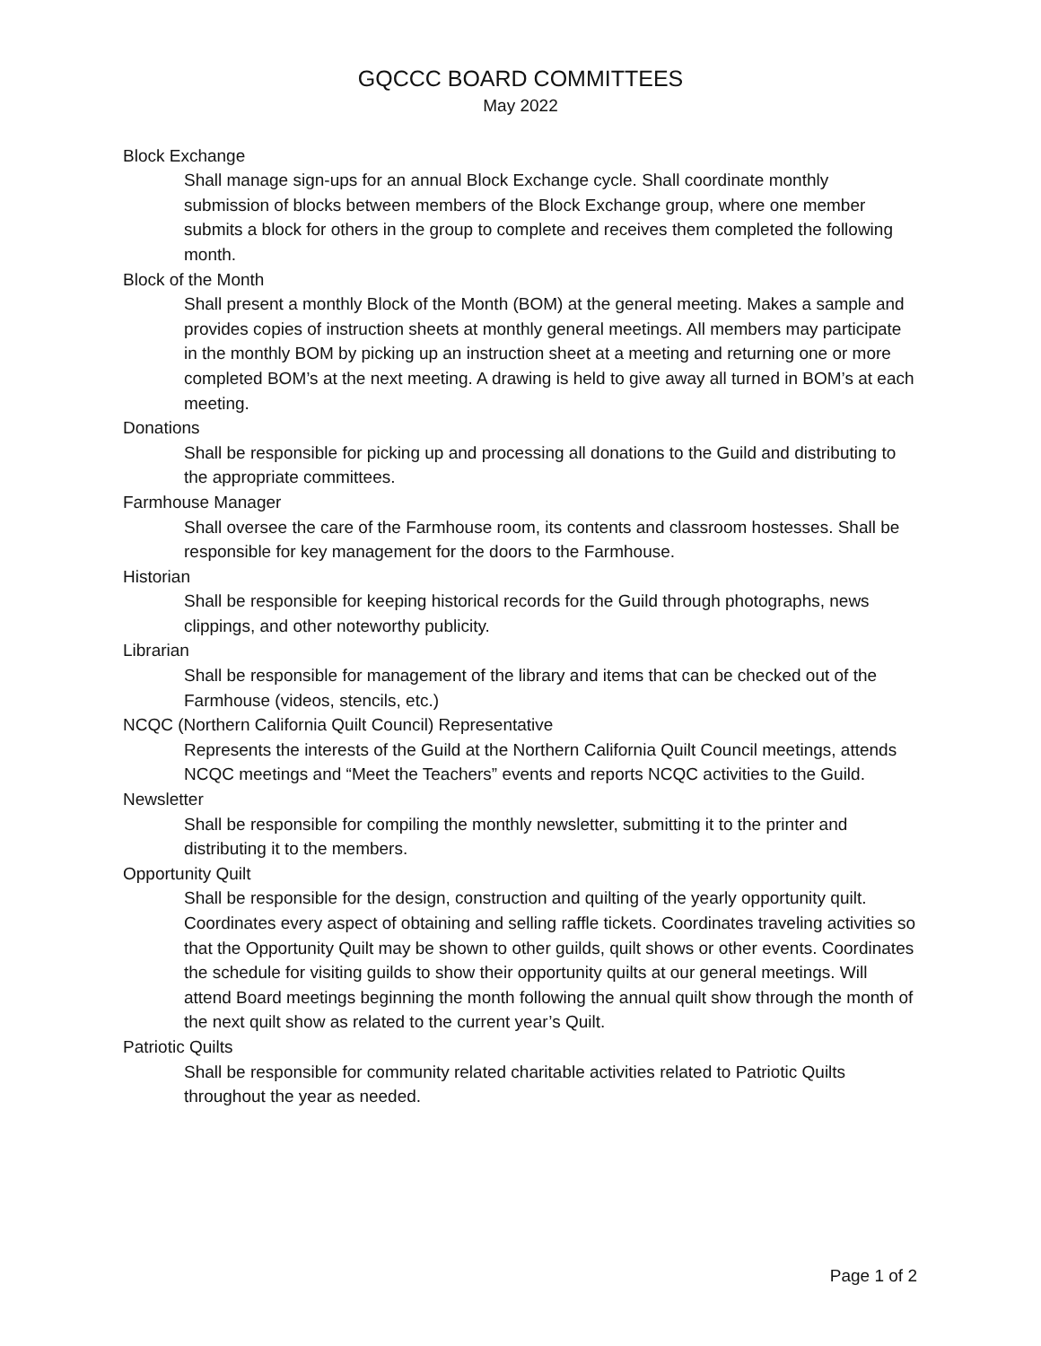GQCCC BOARD COMMITTEES
May 2022
Block Exchange
Shall manage sign-ups for an annual Block Exchange cycle. Shall coordinate monthly submission of blocks between members of the Block Exchange group, where one member submits a block for others in the group to complete and receives them completed the following month.
Block of the Month
Shall present a monthly Block of the Month (BOM) at the general meeting. Makes a sample and provides copies of instruction sheets at monthly general meetings. All members may participate in the monthly BOM by picking up an instruction sheet at a meeting and returning one or more completed BOM’s at the next meeting. A drawing is held to give away all turned in BOM’s at each meeting.
Donations
Shall be responsible for picking up and processing all donations to the Guild and distributing to the appropriate committees.
Farmhouse Manager
Shall oversee the care of the Farmhouse room, its contents and classroom hostesses. Shall be responsible for key management for the doors to the Farmhouse.
Historian
Shall be responsible for keeping historical records for the Guild through photographs, news clippings, and other noteworthy publicity.
Librarian
Shall be responsible for management of the library and items that can be checked out of the Farmhouse (videos, stencils, etc.)
NCQC (Northern California Quilt Council) Representative
Represents the interests of the Guild at the Northern California Quilt Council meetings, attends NCQC meetings and “Meet the Teachers” events and reports NCQC activities to the Guild.
Newsletter
Shall be responsible for compiling the monthly newsletter, submitting it to the printer and distributing it to the members.
Opportunity Quilt
Shall be responsible for the design, construction and quilting of the yearly opportunity quilt. Coordinates every aspect of obtaining and selling raffle tickets. Coordinates traveling activities so that the Opportunity Quilt may be shown to other guilds, quilt shows or other events. Coordinates the schedule for visiting guilds to show their opportunity quilts at our general meetings. Will attend Board meetings beginning the month following the annual quilt show through the month of the next quilt show as related to the current year’s Quilt.
Patriotic Quilts
Shall be responsible for community related charitable activities related to Patriotic Quilts throughout the year as needed.
Page 1 of 2